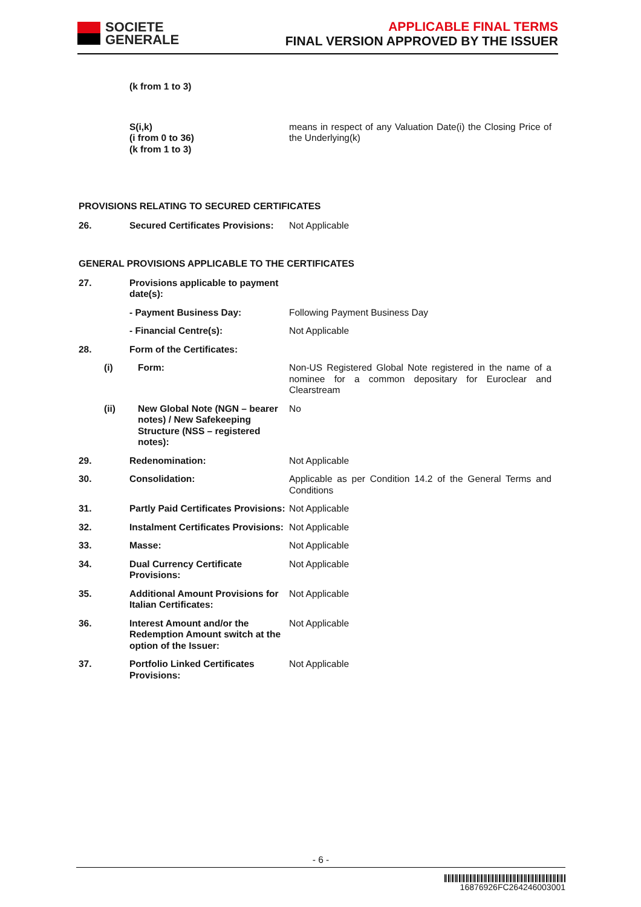SOCIETE
GENERALE
APPLICABLE FINAL TERMS
FINAL VERSION APPROVED BY THE ISSUER
(k from 1 to 3)
S(i,k)
(i from 0 to 36)
(k from 1 to 3)
means in respect of any Valuation Date(i) the Closing Price of the Underlying(k)
PROVISIONS RELATING TO SECURED CERTIFICATES
26. Secured Certificates Provisions:
Not Applicable
GENERAL PROVISIONS APPLICABLE TO THE CERTIFICATES
27. Provisions applicable to payment date(s):
- Payment Business Day: Following Payment Business Day
- Financial Centre(s): Not Applicable
28. Form of the Certificates:
(i) Form: Non-US Registered Global Note registered in the name of a nominee for a common depositary for Euroclear and Clearstream
(ii) New Global Note (NGN – bearer notes) / New Safekeeping Structure (NSS – registered notes):
No
29. Redenomination: Not Applicable
30. Consolidation: Applicable as per Condition 14.2 of the General Terms and Conditions
31. Partly Paid Certificates Provisions:
Not Applicable
32. Instalment Certificates Provisions:
Not Applicable
33. Masse: Not Applicable
34. Dual Currency Certificate Provisions:
Not Applicable
35. Additional Amount Provisions for Italian Certificates:
Not Applicable
36. Interest Amount and/or the Redemption Amount switch at the option of the Issuer:
Not Applicable
37. Portfolio Linked Certificates Provisions:
Not Applicable
- 6 -
16876926FC264246003001